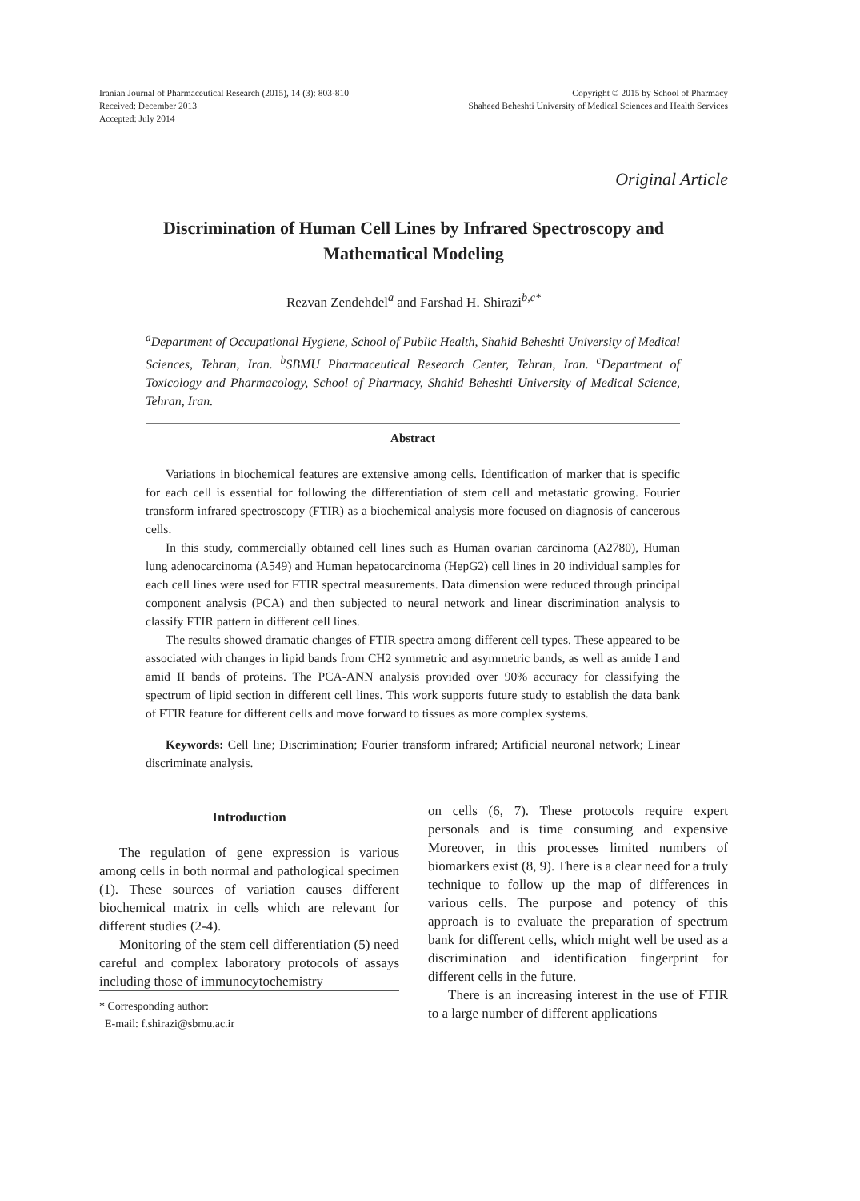Iranian Journal of Pharmaceutical Research (2015), 14 (3): 803-810
Received: December 2013
Accepted: July 2014
Copyright © 2015 by School of Pharmacy
Shaheed Beheshti University of Medical Sciences and Health Services
Original Article
Discrimination of Human Cell Lines by Infrared Spectroscopy and Mathematical Modeling
Rezvan Zendehdel<sup>a</sup> and Farshad H. Shirazi<sup>b,c*</sup>
<sup>a</sup> Department of Occupational Hygiene, School of Public Health, Shahid Beheshti University of Medical Sciences, Tehran, Iran. <sup>b</sup>SBMU Pharmaceutical Research Center, Tehran, Iran. <sup>c</sup>Department of Toxicology and Pharmacology, School of Pharmacy, Shahid Beheshti University of Medical Science, Tehran, Iran.
Abstract
Variations in biochemical features are extensive among cells. Identification of marker that is specific for each cell is essential for following the differentiation of stem cell and metastatic growing. Fourier transform infrared spectroscopy (FTIR) as a biochemical analysis more focused on diagnosis of cancerous cells.
In this study, commercially obtained cell lines such as Human ovarian carcinoma (A2780), Human lung adenocarcinoma (A549) and Human hepatocarcinoma (HepG2) cell lines in 20 individual samples for each cell lines were used for FTIR spectral measurements. Data dimension were reduced through principal component analysis (PCA) and then subjected to neural network and linear discrimination analysis to classify FTIR pattern in different cell lines.
The results showed dramatic changes of FTIR spectra among different cell types. These appeared to be associated with changes in lipid bands from CH2 symmetric and asymmetric bands, as well as amide I and amid II bands of proteins. The PCA-ANN analysis provided over 90% accuracy for classifying the spectrum of lipid section in different cell lines. This work supports future study to establish the data bank of FTIR feature for different cells and move forward to tissues as more complex systems.
Keywords: Cell line; Discrimination; Fourier transform infrared; Artificial neuronal network; Linear discriminate analysis.
Introduction
The regulation of gene expression is various among cells in both normal and pathological specimen (1). These sources of variation causes different biochemical matrix in cells which are relevant for different studies (2-4).
Monitoring of the stem cell differentiation (5) need careful and complex laboratory protocols of assays including those of immunocytochemistry
* Corresponding author:
E-mail: f.shirazi@sbmu.ac.ir
on cells (6, 7). These protocols require expert personals and is time consuming and expensive Moreover, in this processes limited numbers of biomarkers exist (8, 9). There is a clear need for a truly technique to follow up the map of differences in various cells. The purpose and potency of this approach is to evaluate the preparation of spectrum bank for different cells, which might well be used as a discrimination and identification fingerprint for different cells in the future.
There is an increasing interest in the use of FTIR to a large number of different applications